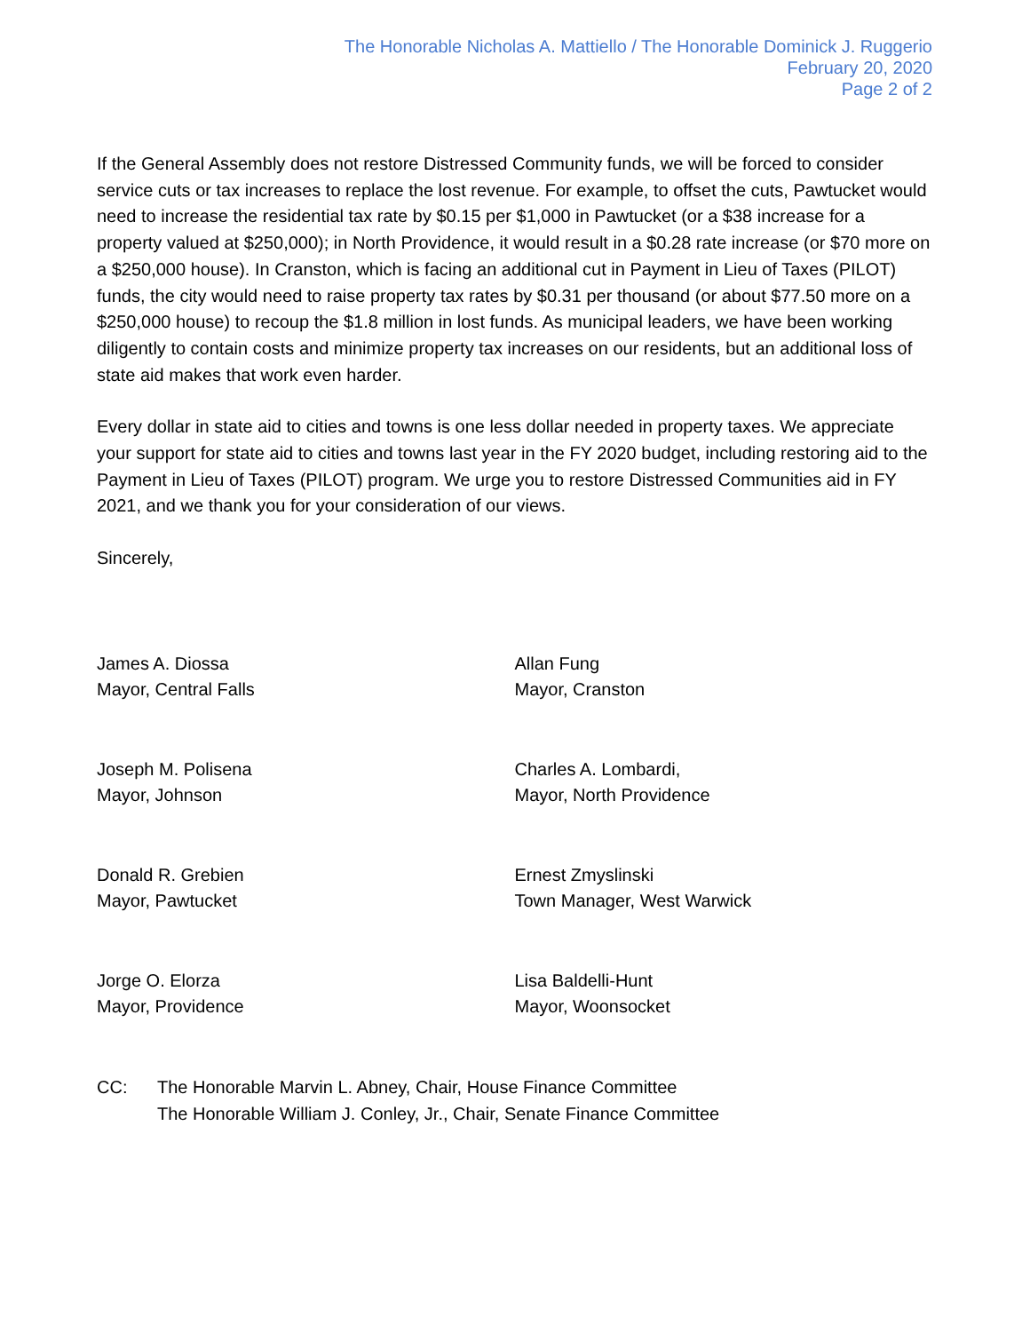The Honorable Nicholas A. Mattiello / The Honorable Dominick J. Ruggerio
February 20, 2020
Page 2 of 2
If the General Assembly does not restore Distressed Community funds, we will be forced to consider service cuts or tax increases to replace the lost revenue. For example, to offset the cuts, Pawtucket would need to increase the residential tax rate by $0.15 per $1,000 in Pawtucket (or a $38 increase for a property valued at $250,000); in North Providence, it would result in a $0.28 rate increase (or $70 more on a $250,000 house). In Cranston, which is facing an additional cut in Payment in Lieu of Taxes (PILOT) funds, the city would need to raise property tax rates by $0.31 per thousand (or about $77.50 more on a $250,000 house) to recoup the $1.8 million in lost funds. As municipal leaders, we have been working diligently to contain costs and minimize property tax increases on our residents, but an additional loss of state aid makes that work even harder.
Every dollar in state aid to cities and towns is one less dollar needed in property taxes. We appreciate your support for state aid to cities and towns last year in the FY 2020 budget, including restoring aid to the Payment in Lieu of Taxes (PILOT) program. We urge you to restore Distressed Communities aid in FY 2021, and we thank you for your consideration of our views.
Sincerely,
James A. Diossa
Mayor, Central Falls
Joseph M. Polisena
Mayor, Johnson
Donald R. Grebien
Mayor, Pawtucket
Jorge O. Elorza
Mayor, Providence
Allan Fung
Mayor, Cranston
Charles A. Lombardi,
Mayor, North Providence
Ernest Zmyslinski
Town Manager, West Warwick
Lisa Baldelli-Hunt
Mayor, Woonsocket
CC: The Honorable Marvin L. Abney, Chair, House Finance Committee
The Honorable William J. Conley, Jr., Chair, Senate Finance Committee